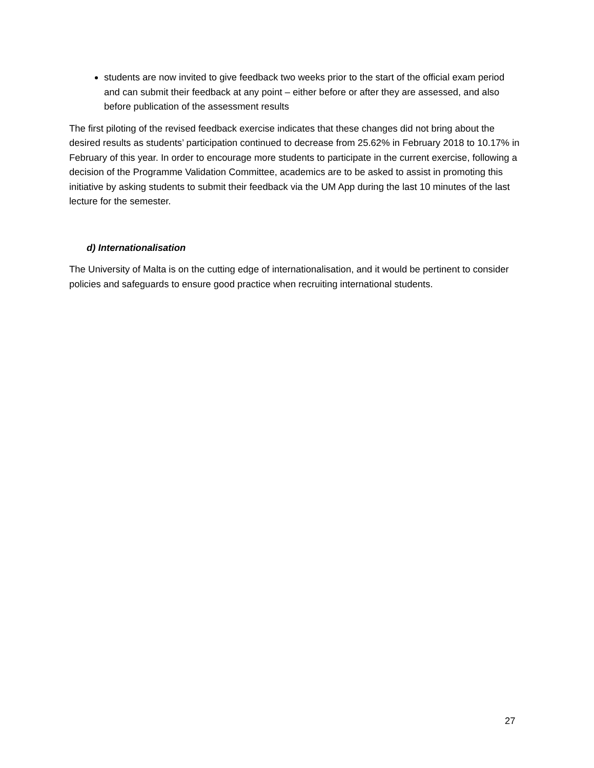students are now invited to give feedback two weeks prior to the start of the official exam period and can submit their feedback at any point – either before or after they are assessed, and also before publication of the assessment results
The first piloting of the revised feedback exercise indicates that these changes did not bring about the desired results as students’ participation continued to decrease from 25.62% in February 2018 to 10.17% in February of this year. In order to encourage more students to participate in the current exercise, following a decision of the Programme Validation Committee, academics are to be asked to assist in promoting this initiative by asking students to submit their feedback via the UM App during the last 10 minutes of the last lecture for the semester.
d) Internationalisation
The University of Malta is on the cutting edge of internationalisation, and it would be pertinent to consider policies and safeguards to ensure good practice when recruiting international students.
27